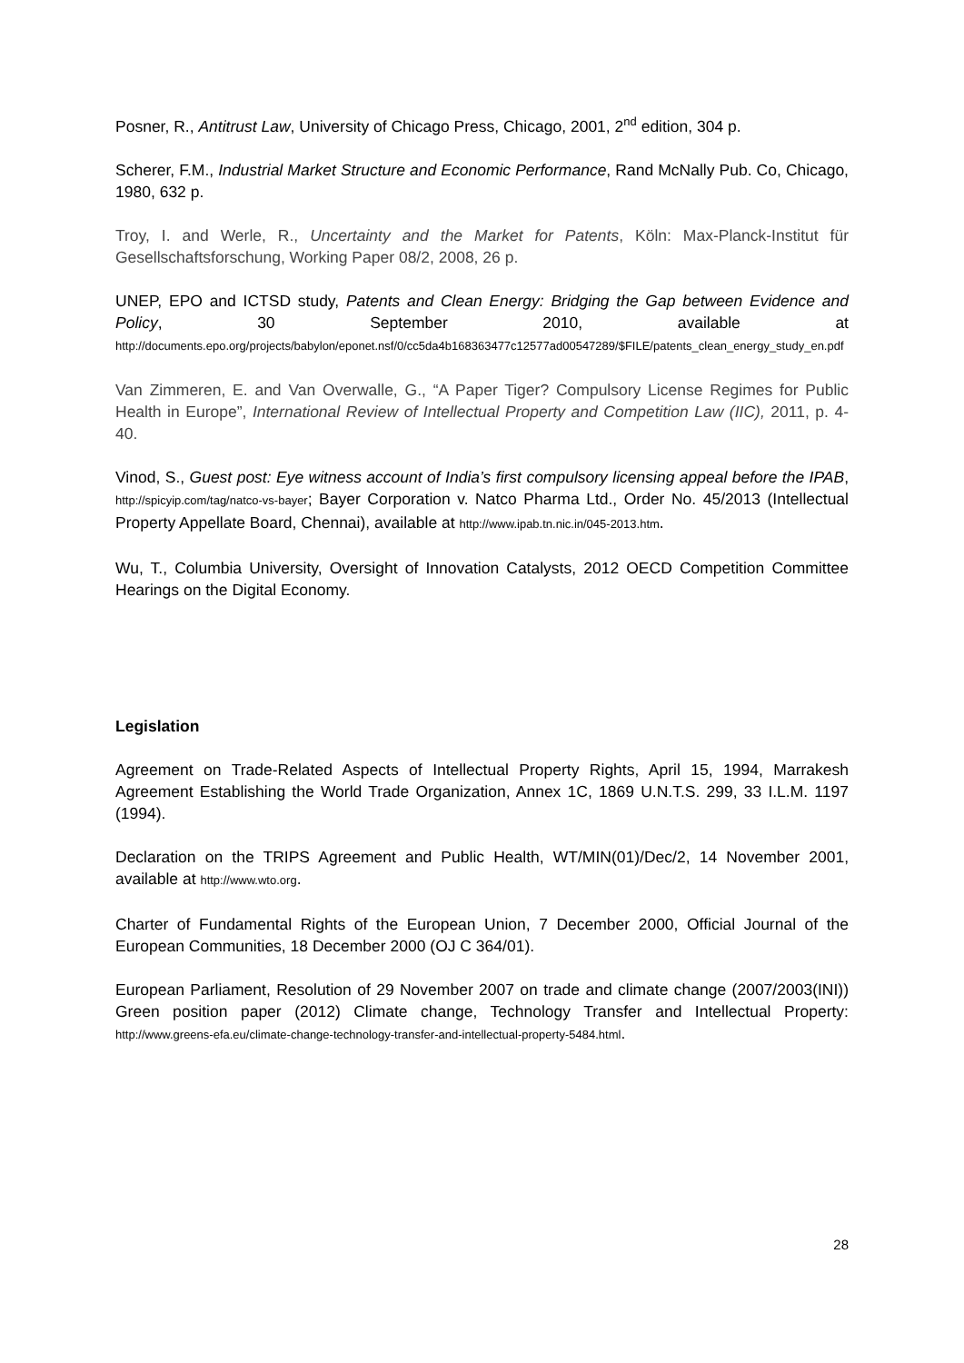Posner, R., Antitrust Law, University of Chicago Press, Chicago, 2001, 2<sup>nd</sup> edition, 304 p.
Scherer, F.M., Industrial Market Structure and Economic Performance, Rand McNally Pub. Co, Chicago, 1980, 632 p.
Troy, I. and Werle, R., Uncertainty and the Market for Patents, Köln: Max-Planck-Institut für Gesellschaftsforschung, Working Paper 08/2, 2008, 26 p.
UNEP, EPO and ICTSD study, Patents and Clean Energy: Bridging the Gap between Evidence and Policy, 30 September 2010, available at http://documents.epo.org/projects/babylon/eponet.nsf/0/cc5da4b168363477c12577ad00547289/$FILE/patents_clean_energy_study_en.pdf
Van Zimmeren, E. and Van Overwalle, G., “A Paper Tiger? Compulsory License Regimes for Public Health in Europe”, International Review of Intellectual Property and Competition Law (IIC), 2011, p. 4-40.
Vinod, S., Guest post: Eye witness account of India’s first compulsory licensing appeal before the IPAB, http://spicyip.com/tag/natco-vs-bayer; Bayer Corporation v. Natco Pharma Ltd., Order No. 45/2013 (Intellectual Property Appellate Board, Chennai), available at http://www.ipab.tn.nic.in/045-2013.htm.
Wu, T., Columbia University, Oversight of Innovation Catalysts, 2012 OECD Competition Committee Hearings on the Digital Economy.
Legislation
Agreement on Trade-Related Aspects of Intellectual Property Rights, April 15, 1994, Marrakesh Agreement Establishing the World Trade Organization, Annex 1C, 1869 U.N.T.S. 299, 33 I.L.M. 1197 (1994).
Declaration on the TRIPS Agreement and Public Health, WT/MIN(01)/Dec/2, 14 November 2001, available at http://www.wto.org.
Charter of Fundamental Rights of the European Union, 7 December 2000, Official Journal of the European Communities, 18 December 2000 (OJ C 364/01).
European Parliament, Resolution of 29 November 2007 on trade and climate change (2007/2003(INI)) Green position paper (2012) Climate change, Technology Transfer and Intellectual Property: http://www.greens-efa.eu/climate-change-technology-transfer-and-intellectual-property-5484.html.
28